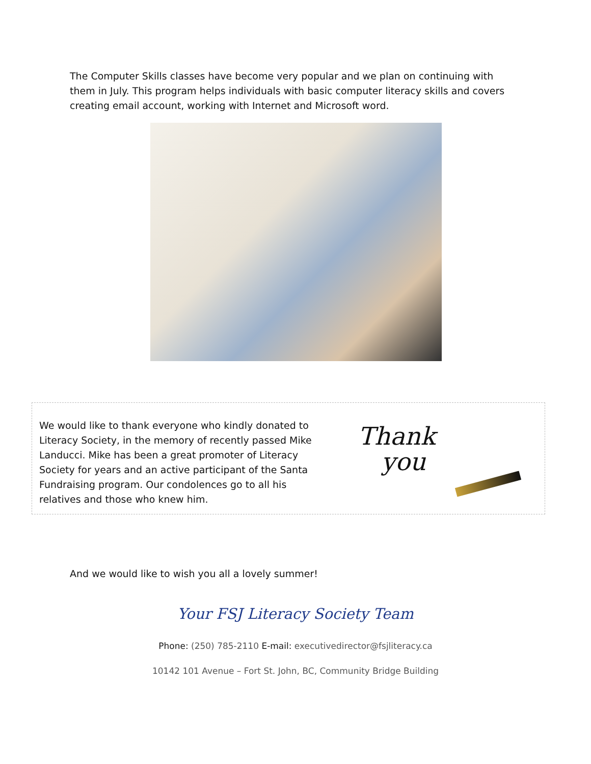The Computer Skills classes have become very popular and we plan on continuing with them in July. This program helps individuals with basic computer literacy skills and covers creating email account, working with Internet and Microsoft word.
We would like to thank everyone who kindly donated to Literacy Society, in the memory of recently passed Mike Landucci. Mike has been a great promoter of Literacy Society for years and an active participant of the Santa Fundraising program. Our condolences go to all his relatives and those who knew him.
Thank
you
And we would like to wish you all a lovely summer!
Your FSJ Literacy Society Team
Phone: (250) 785-2110 E-mail: executivedirector@fsjliteracy.ca
10142 101 Avenue – Fort St. John, BC, Community Bridge Building